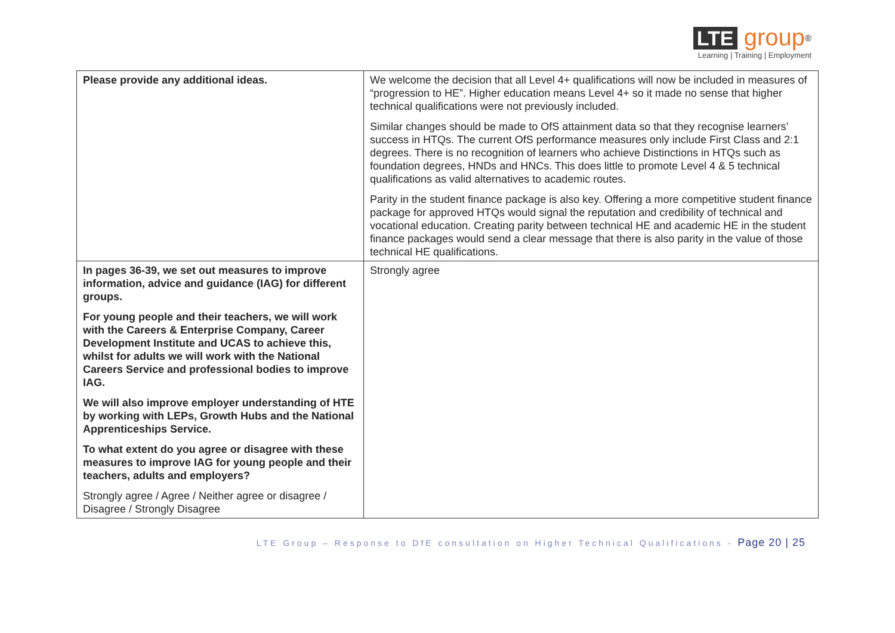LTE group<sup>®</sup>
Learning | Training | Employment
| Please provide any additional ideas. | We welcome the decision that all Level 4+ qualifications will now be included in measures of “progression to HE”. Higher education means Level 4+ so it made no sense that higher technical qualifications were not previously included. Similar changes should be made to OfS attainment data so that they recognise learners’ success in HTQs. The current OfS performance measures only include First Class and 2:1 degrees. There is no recognition of learners who achieve Distinctions in HTQs such as foundation degrees, HNDs and HNCs. This does little to promote Level 4 & 5 technical qualifications as valid alternatives to academic routes. Parity in the student finance package is also key. Offering a more competitive student finance package for approved HTQs would signal the reputation and credibility of technical and vocational education. Creating parity between technical HE and academic HE in the student finance packages would send a clear message that there is also parity in the value of those technical HE qualifications. |
| In pages 36-39, we set out measures to improve information, advice and guidance (IAG) for different groups. For young people and their teachers, we will work with the Careers & Enterprise Company, Career Development Institute and UCAS to achieve this, whilst for adults we will work with the National Careers Service and professional bodies to improve IAG. We will also improve employer understanding of HTE by working with LEPs, Growth Hubs and the National Apprenticeships Service. To what extent do you agree or disagree with these measures to improve IAG for young people and their teachers, adults and employers? Strongly agree / Agree / Neither agree or disagree / Disagree / Strongly Disagree | Strongly agree |
LTE Group – Response to DfE consultation on Higher Technical Qualifications - Page 20 | 25